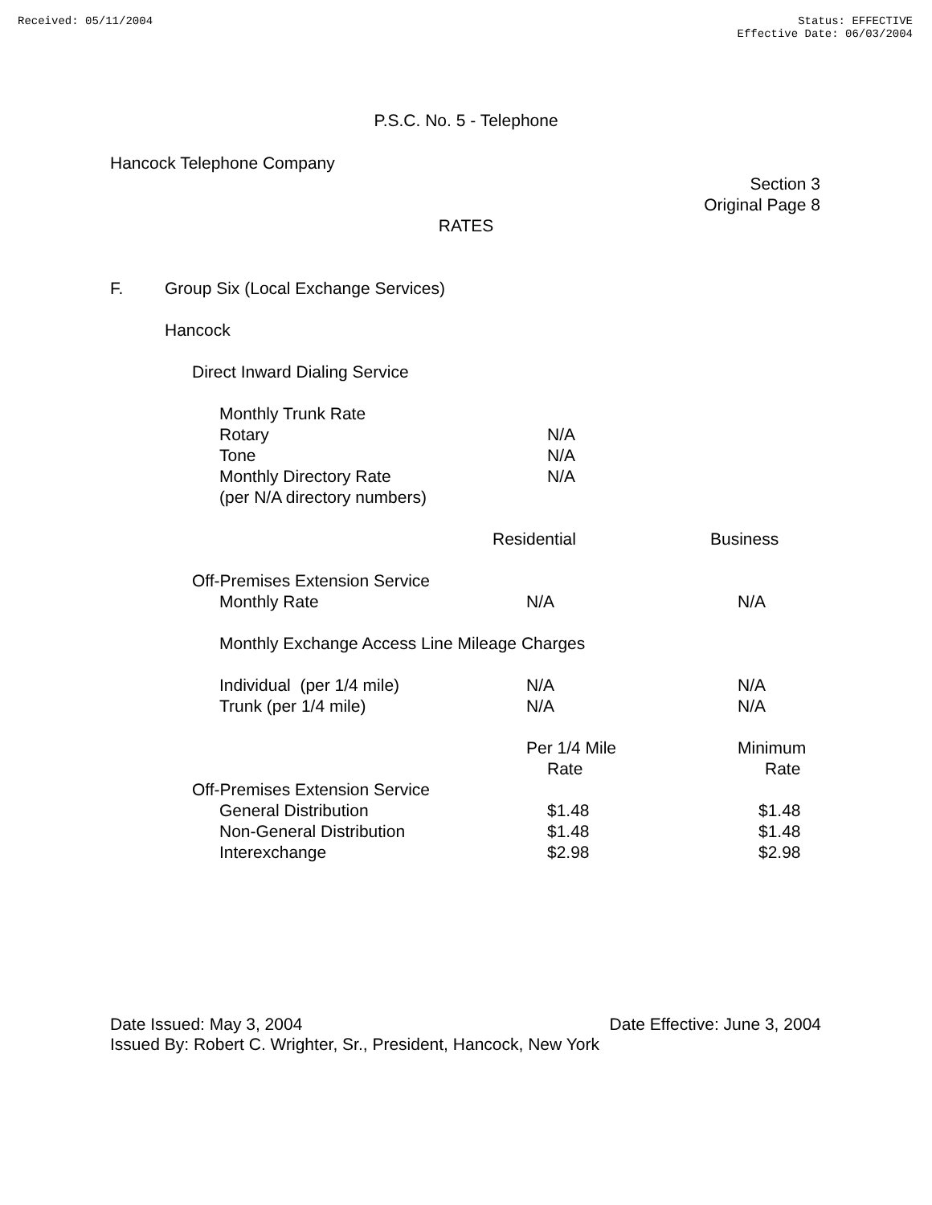Received: 05/11/2004 Status: EFFECTIVE
Effective Date: 06/03/2004
P.S.C. No. 5 - Telephone
Hancock Telephone Company
Section 3
Original Page 8
RATES
| F. | Group Six (Local Exchange Services) | | |
| | Hancock | | |
| | Direct Inward Dialing Service | | |
| | Monthly Trunk Rate | | |
| | Rotary | N/A | |
| | Tone | N/A | |
| | Monthly Directory Rate | N/A | |
| | (per N/A directory numbers) | | |
| | | Residential | Business |
| | Off-Premises Extension Service | | |
| | Monthly Rate | N/A | N/A |
| | Monthly Exchange Access Line Mileage Charges | | |
| | Individual (per 1/4 mile) | N/A | N/A |
| | Trunk (per 1/4 mile) | N/A | N/A |
| | | Per 1/4 Mile | Minimum |
| | | Rate | Rate |
| | Off-Premises Extension Service | | |
| | General Distribution | $1.48 | $1.48 |
| | Non-General Distribution | $1.48 | $1.48 |
| | Interexchange | $2.98 | $2.98 |
Date Issued: May 3, 2004 Date Effective: June 3, 2004
Issued By: Robert C. Wrighter, Sr., President, Hancock, New York